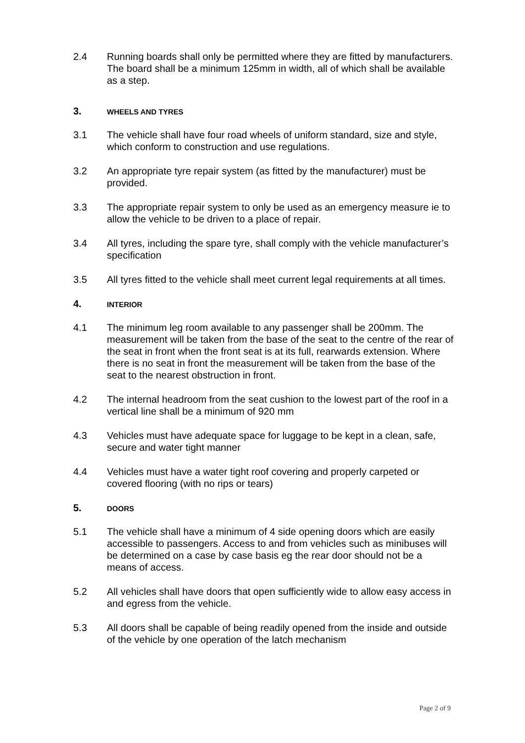2.4 Running boards shall only be permitted where they are fitted by manufacturers. The board shall be a minimum 125mm in width, all of which shall be available as a step.
3.
WHEELS AND TYRES
3.1 The vehicle shall have four road wheels of uniform standard, size and style, which conform to construction and use regulations.
3.2 An appropriate tyre repair system (as fitted by the manufacturer) must be provided.
3.3 The appropriate repair system to only be used as an emergency measure ie to allow the vehicle to be driven to a place of repair.
3.4 All tyres, including the spare tyre, shall comply with the vehicle manufacturer’s specification
3.5 All tyres fitted to the vehicle shall meet current legal requirements at all times.
4.
INTERIOR
4.1 The minimum leg room available to any passenger shall be 200mm. The measurement will be taken from the base of the seat to the centre of the rear of the seat in front when the front seat is at its full, rearwards extension. Where there is no seat in front the measurement will be taken from the base of the seat to the nearest obstruction in front.
4.2 The internal headroom from the seat cushion to the lowest part of the roof in a vertical line shall be a minimum of 920 mm
4.3 Vehicles must have adequate space for luggage to be kept in a clean, safe, secure and water tight manner
4.4 Vehicles must have a water tight roof covering and properly carpeted or covered flooring (with no rips or tears)
5.
DOORS
5.1 The vehicle shall have a minimum of 4 side opening doors which are easily accessible to passengers. Access to and from vehicles such as minibuses will be determined on a case by case basis eg the rear door should not be a means of access.
5.2 All vehicles shall have doors that open sufficiently wide to allow easy access in and egress from the vehicle.
5.3 All doors shall be capable of being readily opened from the inside and outside of the vehicle by one operation of the latch mechanism
Page 2 of 9